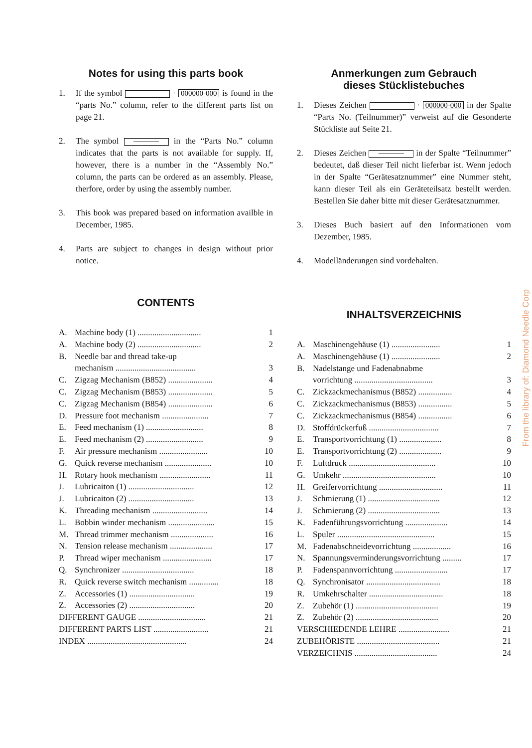Notes for using this parts book
1. If the symbol · 000000-000 is found in the “parts No.” column, refer to the different parts list on page 21.
2. The symbol ——— in the “Parts No.” column indicates that the parts is not available for supply. If, however, there is a number in the “Assembly No.” column, the parts can be ordered as an assembly. Please, therfore, order by using the assembly number.
3. This book was prepared based on information availble in December, 1985.
4. Parts are subject to changes in design without prior notice.
CONTENTS
| A. | Machine body (1) .............................. | 1 |
| A. | Machine body (2) .............................. | 2 |
| B. | Needle bar and thread take-up | |
| | mechanism ...................................... | 3 |
| C. | Zigzag Mechanism (B852) ..................... | 4 |
| C. | Zigzag Mechanism (B853) ..................... | 5 |
| C. | Zigzag Mechanism (B854) ..................... | 6 |
| D. | Pressure foot mechanism ...................... | 7 |
| E. | Feed mechanism (1) ........................... | 8 |
| E. | Feed mechanism (2) ........................... | 9 |
| F. | Air pressure mechanism ....................... | 10 |
| G. | Quick reverse mechanism ...................... | 10 |
| H. | Rotary hook mechanism ........................ | 11 |
| J. | Lubricaiton (1) ............................... | 12 |
| J. | Lubricaiton (2) ............................... | 13 |
| K. | Threading mechanism .......................... | 14 |
| L. | Bobbin winder mechanism ...................... | 15 |
| M. | Thread trimmer mechanism .................... | 16 |
| N. | Tension release mechanism .................... | 17 |
| P. | Thread wiper mechanism ....................... | 17 |
| Q. | Synchronizer .................................. | 18 |
| R. | Quick reverse switch mechanism .............. | 18 |
| Z. | Accessories (1) ............................... | 19 |
| Z. | Accessories (2) ............................... | 20 |
| DIFFERENT GAUGE ................................ | | 21 |
| DIFFERENT PARTS LIST .......................... | | 21 |
| INDEX ............................................... | | 24 |
Anmerkungen zum Gebrauch
dieses Stücklistebuches
1. Dieses Zeichen · 000000-000 in der Spalte “Parts No. (Teilnummer)” verweist auf die Gesonderte Stückliste auf Seite 21.
2. Dieses Zeichen ——— in der Spalte “Teilnummer” bedeutet, daß dieser Teil nicht lieferbar ist. Wenn jedoch in der Spalte “Gerätesatznummer” eine Nummer steht, kann dieser Teil als ein Geräteteilsatz bestellt werden. Bestellen Sie daher bitte mit dieser Gerätesatznummer.
3. Dieses Buch basiert auf den Informationen vom Dezember, 1985.
4. Modelländerungen sind vordehalten.
INHALTSVERZEICHNIS
| A. | Maschinengehäuse (1) ....................... | 1 |
| A. | Maschinengehäuse (1) ....................... | 2 |
| B. | Nadelstange und Fadenabnabme | |
| | vorrichtung ..................................... | 3 |
| C. | Zickzackmechanismus (B852) ................ | 4 |
| C. | Zickzackmechanismus (B853) ................ | 5 |
| C. | Zickzackmechanismus (B854) ................ | 6 |
| D. | Stoffdrückerfuß ................................. | 7 |
| E. | Transportvorrichtung (1) .................... | 8 |
| E. | Transportvorrichtung (2) .................... | 9 |
| F. | Luftdruck ......................................... | 10 |
| G. | Umkehr ............................................ | 10 |
| H. | Greifervorrichtung .............................. | 11 |
| J. | Schmierung (1) .................................. | 12 |
| J. | Schmierung (2) .................................. | 13 |
| K. | Fadenführungsvorrichtung .................... | 14 |
| L. | Spuler .............................................. | 15 |
| M. | Fadenabschneidevorrichtung .................. | 16 |
| N. | Spannungsverminderungsvorrichtung ......... | 17 |
| P. | Fadenspannvorrichtung ......................... | 17 |
| Q. | Synchronisator ................................... | 18 |
| R. | Umkehrschalter ................................... | 18 |
| Z. | Zubehör (1) ....................................... | 19 |
| Z. | Zubehör (2) ....................................... | 20 |
| VERSCHIEDENDE LEHRE ........................ | | 21 |
| ZUBEHÖRISTE ....................................... | | 21 |
| VERZEICHNIS ....................................... | | 24 |
From the library of: Diamond Needle Corp